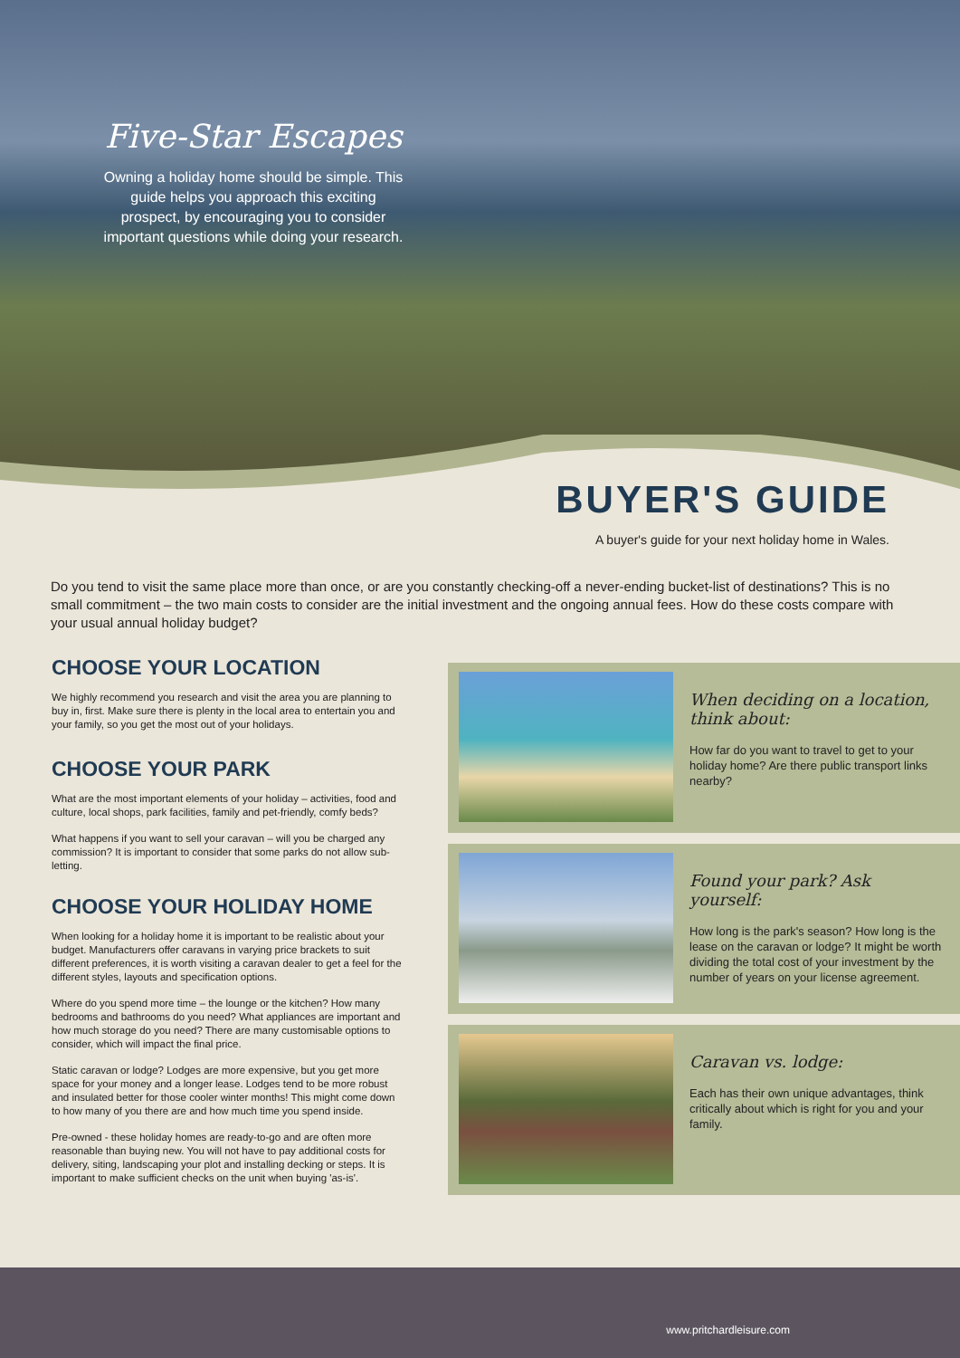Five-Star Escapes
Owning a holiday home should be simple. This guide helps you approach this exciting prospect, by encouraging you to consider important questions while doing your research.
BUYER'S GUIDE
A buyer's guide for your next holiday home in Wales.
Do you tend to visit the same place more than once, or are you constantly checking-off a never-ending bucket-list of destinations? This is no small commitment – the two main costs to consider are the initial investment and the ongoing annual fees. How do these costs compare with your usual annual holiday budget?
CHOOSE YOUR LOCATION
We highly recommend you research and visit the area you are planning to buy in, first. Make sure there is plenty in the local area to entertain you and your family, so you get the most out of your holidays.
CHOOSE YOUR PARK
What are the most important elements of your holiday – activities, food and culture, local shops, park facilities, family and pet-friendly, comfy beds?
What happens if you want to sell your caravan – will you be charged any commission? It is important to consider that some parks do not allow sub-letting.
CHOOSE YOUR HOLIDAY HOME
When looking for a holiday home it is important to be realistic about your budget. Manufacturers offer caravans in varying price brackets to suit different preferences, it is worth visiting a caravan dealer to get a feel for the different styles, layouts and specification options.
Where do you spend more time – the lounge or the kitchen? How many bedrooms and bathrooms do you need? What appliances are important and how much storage do you need? There are many customisable options to consider, which will impact the final price.
Static caravan or lodge? Lodges are more expensive, but you get more space for your money and a longer lease. Lodges tend to be more robust and insulated better for those cooler winter months! This might come down to how many of you there are and how much time you spend inside.
Pre-owned - these holiday homes are ready-to-go and are often more reasonable than buying new. You will not have to pay additional costs for delivery, siting, landscaping your plot and installing decking or steps. It is important to make sufficient checks on the unit when buying 'as-is'.
When deciding on a location, think about:
How far do you want to travel to get to your holiday home? Are there public transport links nearby?
Found your park? Ask yourself:
How long is the park's season? How long is the lease on the caravan or lodge? It might be worth dividing the total cost of your investment by the number of years on your license agreement.
Caravan vs. lodge:
Each has their own unique advantages, think critically about which is right for you and your family.
www.pritchardleisure.com